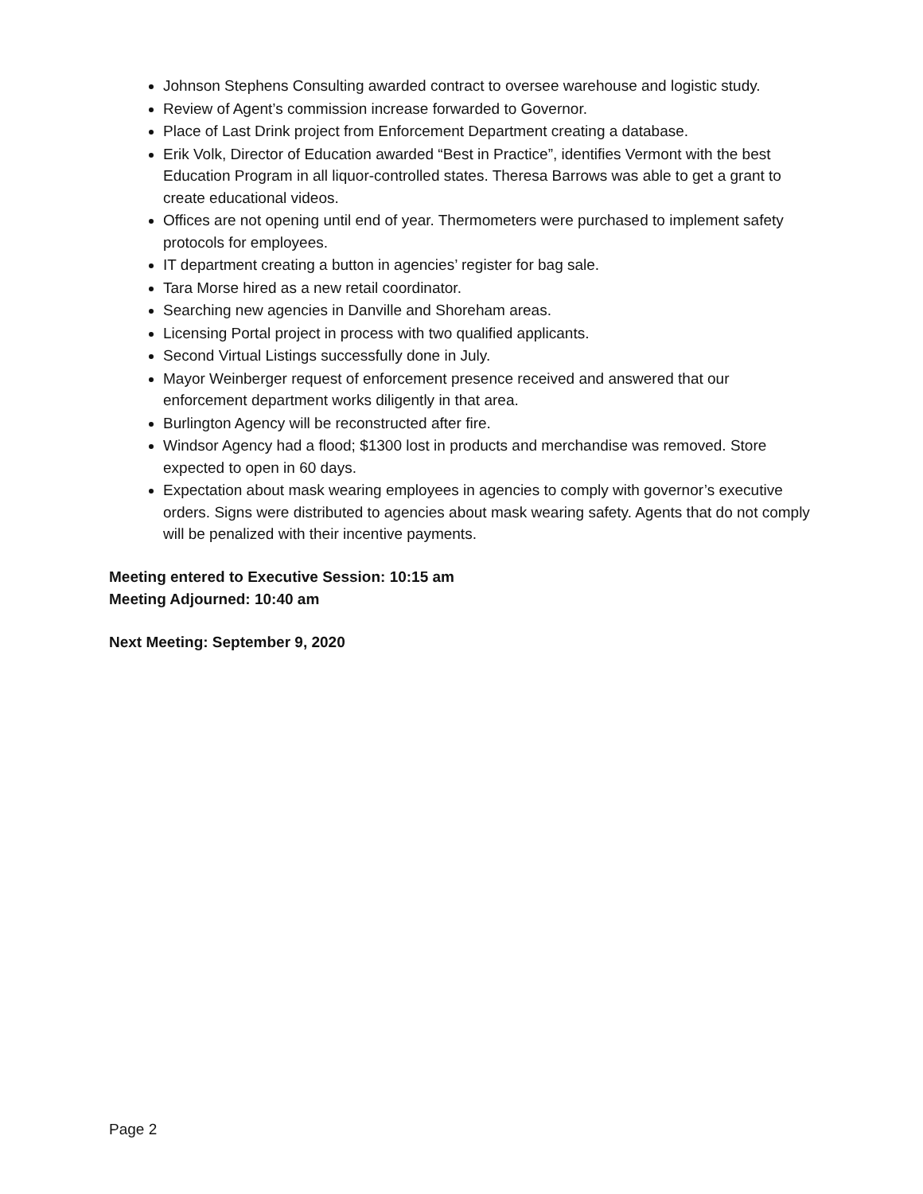Johnson Stephens Consulting awarded contract to oversee warehouse and logistic study.
Review of Agent’s commission increase forwarded to Governor.
Place of Last Drink project from Enforcement Department creating a database.
Erik Volk, Director of Education awarded “Best in Practice”, identifies Vermont with the best Education Program in all liquor-controlled states. Theresa Barrows was able to get a grant to create educational videos.
Offices are not opening until end of year. Thermometers were purchased to implement safety protocols for employees.
IT department creating a button in agencies’ register for bag sale.
Tara Morse hired as a new retail coordinator.
Searching new agencies in Danville and Shoreham areas.
Licensing Portal project in process with two qualified applicants.
Second Virtual Listings successfully done in July.
Mayor Weinberger request of enforcement presence received and answered that our enforcement department works diligently in that area.
Burlington Agency will be reconstructed after fire.
Windsor Agency had a flood; $1300 lost in products and merchandise was removed. Store expected to open in 60 days.
Expectation about mask wearing employees in agencies to comply with governor’s executive orders. Signs were distributed to agencies about mask wearing safety. Agents that do not comply will be penalized with their incentive payments.
Meeting entered to Executive Session: 10:15 am
Meeting Adjourned: 10:40 am
Next Meeting: September 9, 2020
Page 2